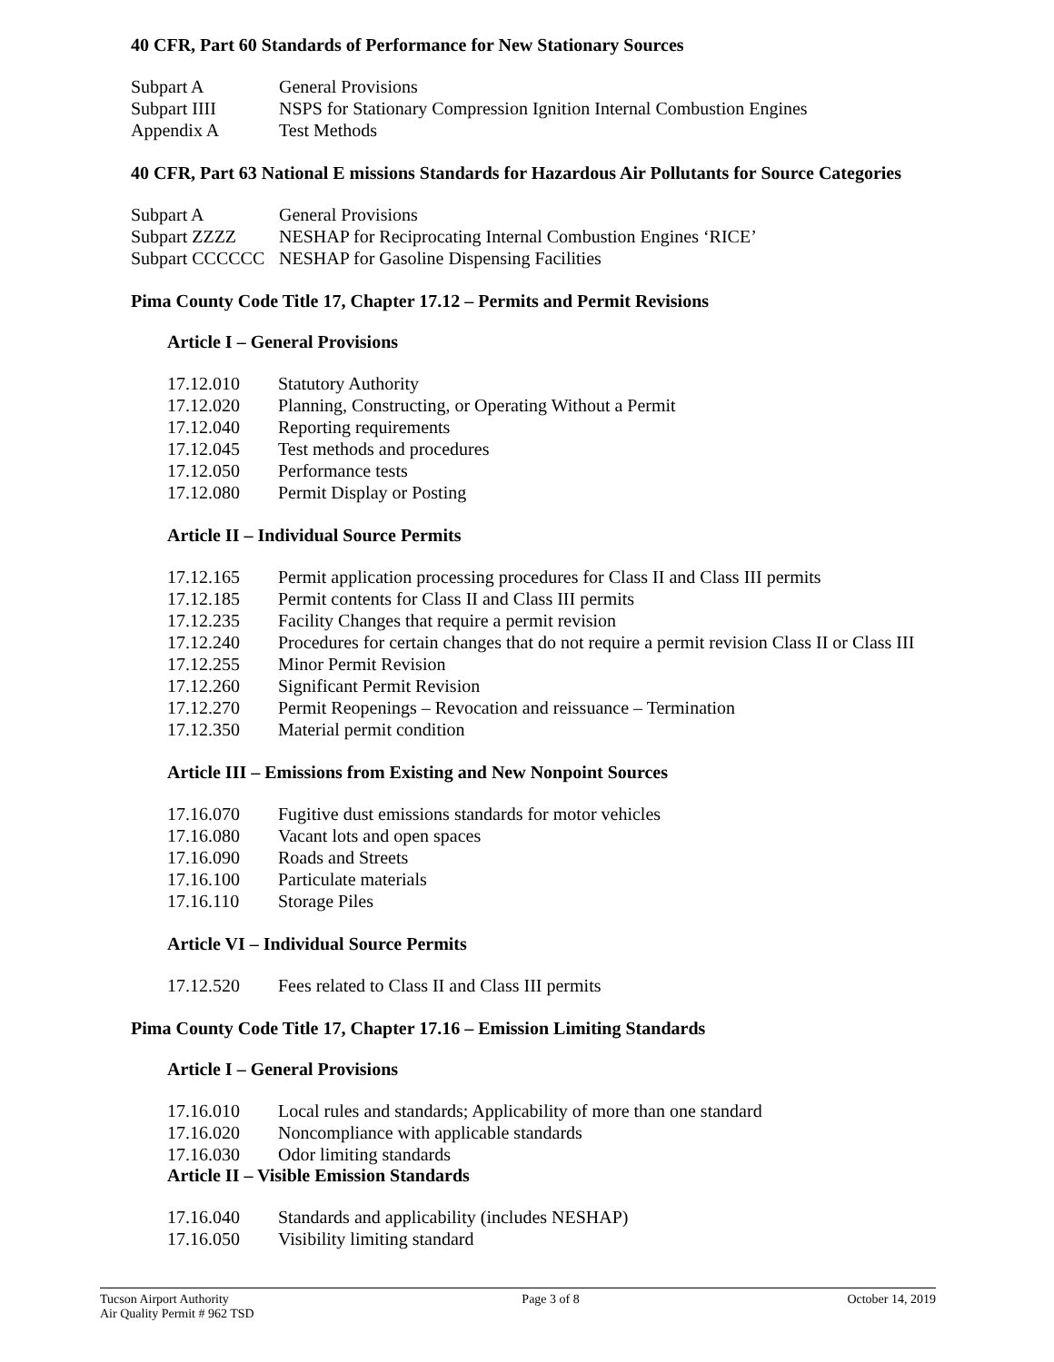40 CFR, Part 60 Standards of Performance for New Stationary Sources
Subpart A General Provisions
Subpart IIII NSPS for Stationary Compression Ignition Internal Combustion Engines
Appendix A Test Methods
40 CFR, Part 63 National E missions Standards for Hazardous Air Pollutants for Source Categories
Subpart A General Provisions
Subpart ZZZZ NESHAP for Reciprocating Internal Combustion Engines ‘RICE’
Subpart CCCCCC NESHAP for Gasoline Dispensing Facilities
Pima County Code Title 17, Chapter 17.12 – Permits and Permit Revisions
Article I – General Provisions
17.12.010 Statutory Authority
17.12.020 Planning, Constructing, or Operating Without a Permit
17.12.040 Reporting requirements
17.12.045 Test methods and procedures
17.12.050 Performance tests
17.12.080 Permit Display or Posting
Article II – Individual Source Permits
17.12.165 Permit application processing procedures for Class II and Class III permits
17.12.185 Permit contents for Class II and Class III permits
17.12.235 Facility Changes that require a permit revision
17.12.240 Procedures for certain changes that do not require a permit revision Class II or Class III
17.12.255 Minor Permit Revision
17.12.260 Significant Permit Revision
17.12.270 Permit Reopenings – Revocation and reissuance – Termination
17.12.350 Material permit condition
Article III – Emissions from Existing and New Nonpoint Sources
17.16.070 Fugitive dust emissions standards for motor vehicles
17.16.080 Vacant lots and open spaces
17.16.090 Roads and Streets
17.16.100 Particulate materials
17.16.110 Storage Piles
Article VI – Individual Source Permits
17.12.520 Fees related to Class II and Class III permits
Pima County Code Title 17, Chapter 17.16 – Emission Limiting Standards
Article I – General Provisions
17.16.010 Local rules and standards; Applicability of more than one standard
17.16.020 Noncompliance with applicable standards
17.16.030 Odor limiting standards
Article II – Visible Emission Standards
17.16.040 Standards and applicability (includes NESHAP)
17.16.050 Visibility limiting standard
Tucson Airport Authority
Air Quality Permit # 962 TSD
Page 3 of 8 October 14, 2019